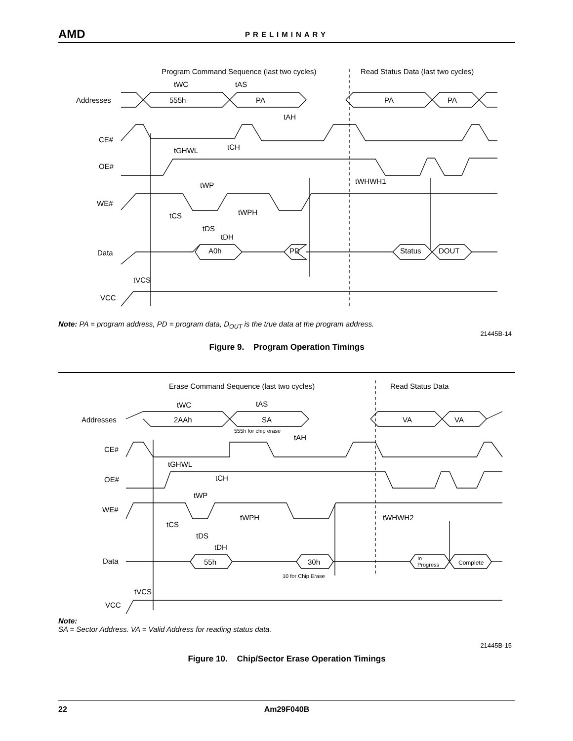AMD
PRELIMINARY
Program Command Sequence (last two cycles)
Read Status Data (last two cycles)
tWC
tAS
Addresses
555h
PA
PA
PA
tAH
CE#
tCH
tGHWL
OE#
tWHWH1
tWP
WE#
tWPH
tCS
tDS
tDH
Data
A0h
PD
Status
DOUT
tVCS
VCC
Note: PA = program address, PD = program data, D<sub>OUT</sub> is the true data at the program address.
21445B-14
Figure 9. Program Operation Timings
Erase Command Sequence (last two cycles)
Read Status Data
tWC
tAS
Addresses
2AAh
SA
VA
VA
555h for chip erase
tAH
CE#
tGHWL
tCH
OE#
tWP
WE#
tWPH
tWHWH2
tCS
tDS
tDH
Data
55h
30h
In
Progress
Complete
10 for Chip Erase
tVCS
VCC
Note:
SA = Sector Address. VA = Valid Address for reading status data.
21445B-15
Figure 10. Chip/Sector Erase Operation Timings
22 Am29F040B